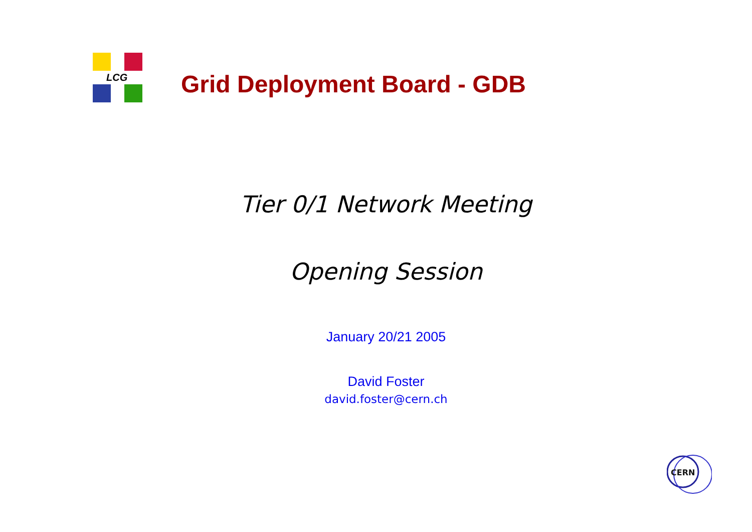LCG
Grid Deployment Board - GDB
Tier 0/1 Network Meeting
Opening Session
January 20/21 2005
David Foster
david.foster@cern.ch
CERN